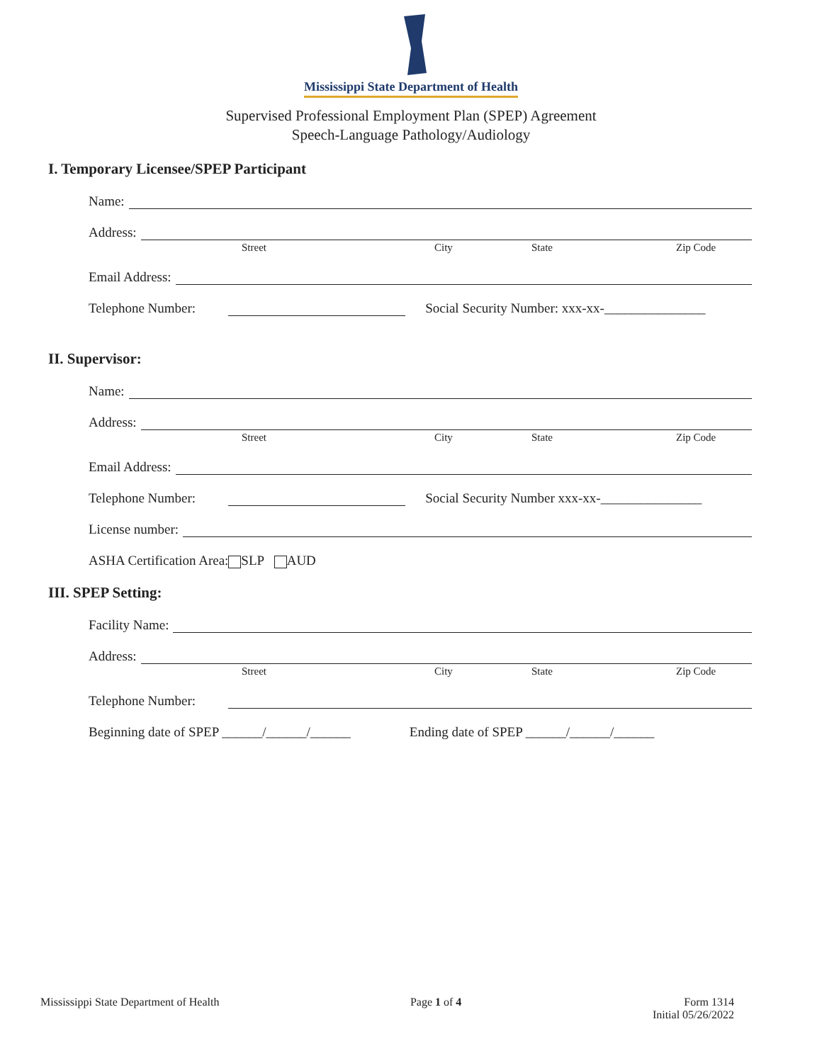Mississippi State Department of Health
Supervised Professional Employment Plan (SPEP) Agreement
Speech-Language Pathology/Audiology
I. Temporary Licensee/SPEP Participant
Name:
Address:
Street City State Zip Code
Email Address:
Telephone Number: Social Security Number: xxx-xx-_______________
II. Supervisor:
Name:
Address:
Street City State Zip Code
Email Address:
Telephone Number: Social Security Number xxx-xx-_______________
License number:
ASHA Certification Area: SLP AUD
III. SPEP Setting:
Facility Name:
Address:
Street City State Zip Code
Telephone Number:
Beginning date of SPEP ______/______/______ Ending date of SPEP ______/______/______
Mississippi State Department of Health Page 1 of 4 Form 1314
Initial 05/26/2022